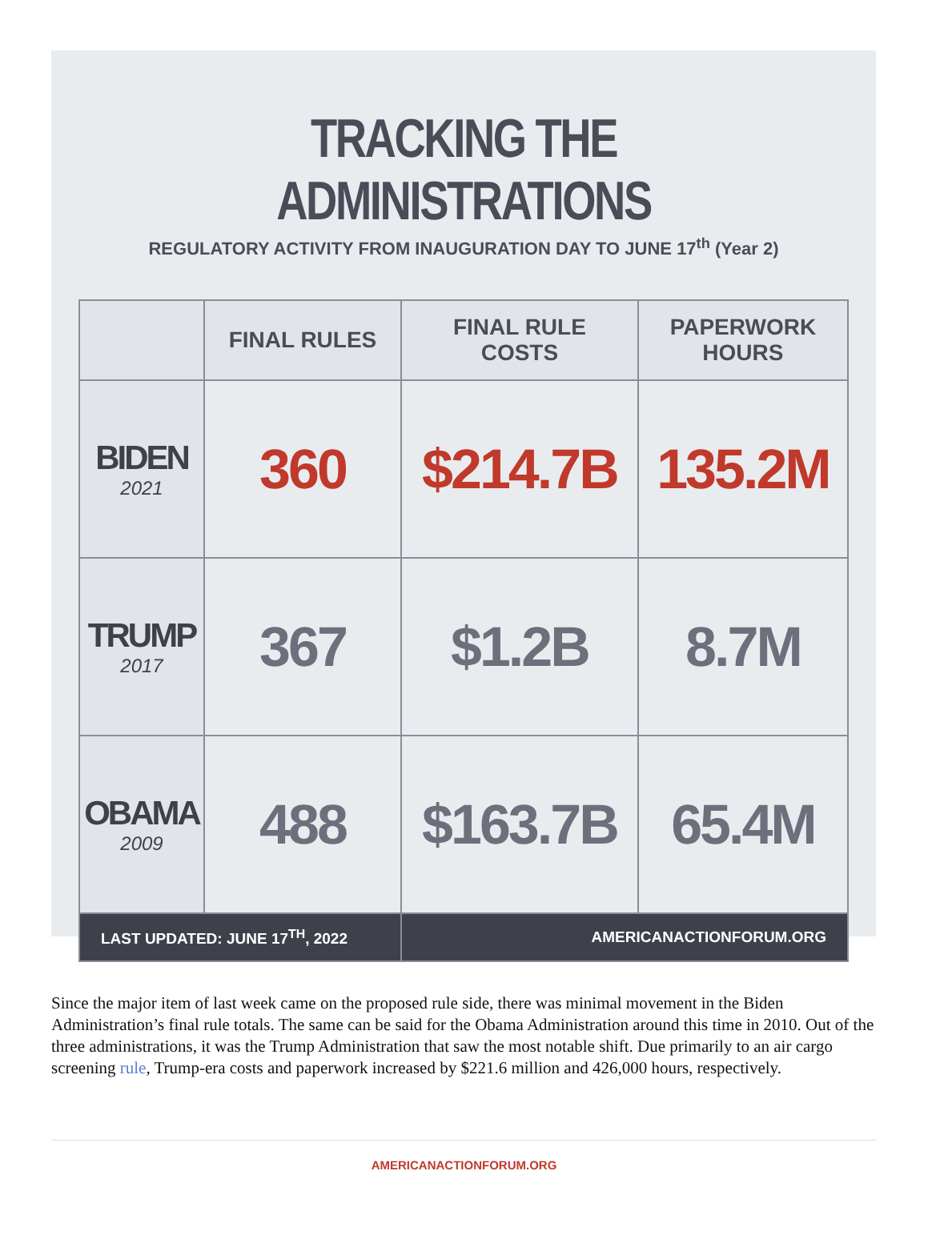TRACKING THE ADMINISTRATIONS
REGULATORY ACTIVITY FROM INAUGURATION DAY TO JUNE 17<sup>th</sup> (Year 2)
| | FINAL RULES | FINAL RULE COSTS | PAPERWORK HOURS |
| --- | --- | --- | --- |
| BIDEN 2021 | 360 | $214.7B | 135.2M |
| TRUMP 2017 | 367 | $1.2B | 8.7M |
| OBAMA 2009 | 488 | $163.7B | 65.4M |
| LAST UPDATED: JUNE 17<sup>TH</sup>, 2022 | | AMERICANACTIONFORUM.ORG | |
Since the major item of last week came on the proposed rule side, there was minimal movement in the Biden Administration’s final rule totals. The same can be said for the Obama Administration around this time in 2010. Out of the three administrations, it was the Trump Administration that saw the most notable shift. Due primarily to an air cargo screening rule, Trump-era costs and paperwork increased by $221.6 million and 426,000 hours, respectively.
AMERICANACTIONFORUM.ORG